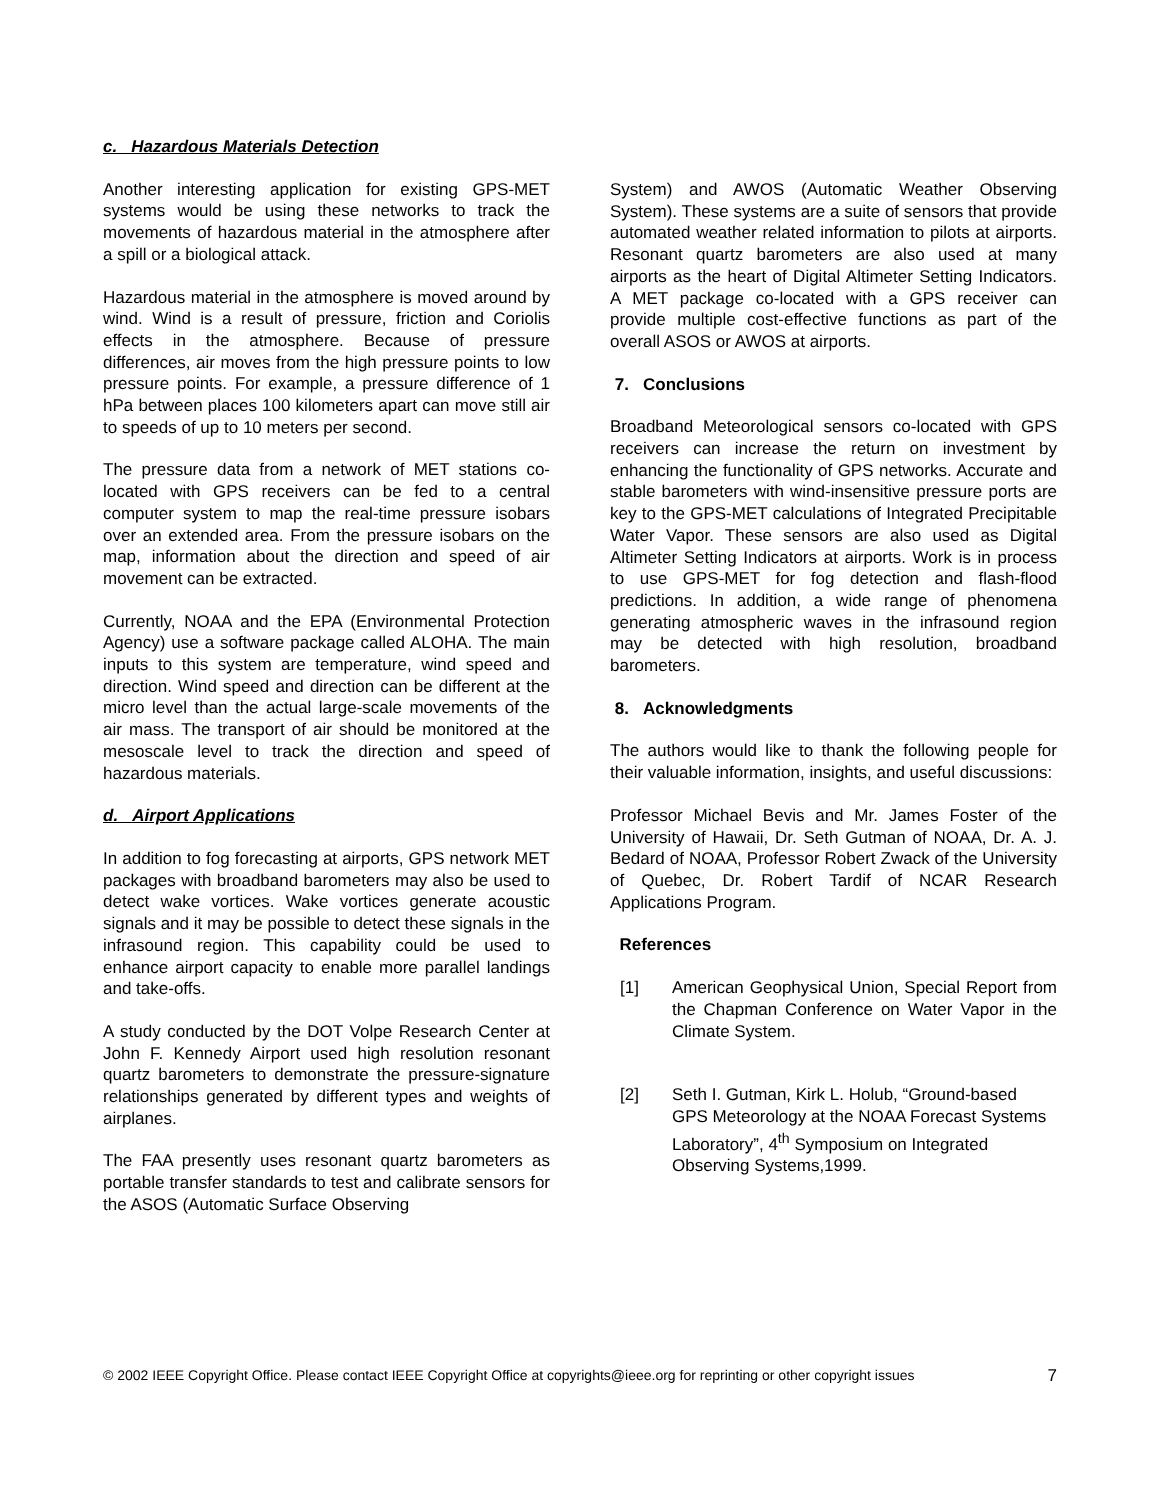c. Hazardous Materials Detection
Another interesting application for existing GPS-MET systems would be using these networks to track the movements of hazardous material in the atmosphere after a spill or a biological attack.
Hazardous material in the atmosphere is moved around by wind. Wind is a result of pressure, friction and Coriolis effects in the atmosphere. Because of pressure differences, air moves from the high pressure points to low pressure points. For example, a pressure difference of 1 hPa between places 100 kilometers apart can move still air to speeds of up to 10 meters per second.
The pressure data from a network of MET stations co-located with GPS receivers can be fed to a central computer system to map the real-time pressure isobars over an extended area. From the pressure isobars on the map, information about the direction and speed of air movement can be extracted.
Currently, NOAA and the EPA (Environmental Protection Agency) use a software package called ALOHA. The main inputs to this system are temperature, wind speed and direction. Wind speed and direction can be different at the micro level than the actual large-scale movements of the air mass. The transport of air should be monitored at the mesoscale level to track the direction and speed of hazardous materials.
d. Airport Applications
In addition to fog forecasting at airports, GPS network MET packages with broadband barometers may also be used to detect wake vortices. Wake vortices generate acoustic signals and it may be possible to detect these signals in the infrasound region. This capability could be used to enhance airport capacity to enable more parallel landings and take-offs.
A study conducted by the DOT Volpe Research Center at John F. Kennedy Airport used high resolution resonant quartz barometers to demonstrate the pressure-signature relationships generated by different types and weights of airplanes.
The FAA presently uses resonant quartz barometers as portable transfer standards to test and calibrate sensors for the ASOS (Automatic Surface Observing
System) and AWOS (Automatic Weather Observing System). These systems are a suite of sensors that provide automated weather related information to pilots at airports. Resonant quartz barometers are also used at many airports as the heart of Digital Altimeter Setting Indicators. A MET package co-located with a GPS receiver can provide multiple cost-effective functions as part of the overall ASOS or AWOS at airports.
7. Conclusions
Broadband Meteorological sensors co-located with GPS receivers can increase the return on investment by enhancing the functionality of GPS networks. Accurate and stable barometers with wind-insensitive pressure ports are key to the GPS-MET calculations of Integrated Precipitable Water Vapor. These sensors are also used as Digital Altimeter Setting Indicators at airports. Work is in process to use GPS-MET for fog detection and flash-flood predictions. In addition, a wide range of phenomena generating atmospheric waves in the infrasound region may be detected with high resolution, broadband barometers.
8. Acknowledgments
The authors would like to thank the following people for their valuable information, insights, and useful discussions:
Professor Michael Bevis and Mr. James Foster of the University of Hawaii, Dr. Seth Gutman of NOAA, Dr. A. J. Bedard of NOAA, Professor Robert Zwack of the University of Quebec, Dr. Robert Tardif of NCAR Research Applications Program.
References
[1] American Geophysical Union, Special Report from the Chapman Conference on Water Vapor in the Climate System.
[2] Seth I. Gutman, Kirk L. Holub, “Ground-based GPS Meteorology at the NOAA Forecast Systems Laboratory”, 4<sup>th</sup> Symposium on Integrated Observing Systems,1999.
© 2002 IEEE Copyright Office. Please contact IEEE Copyright Office at copyrights@ieee.org for reprinting or other copyright issues 7